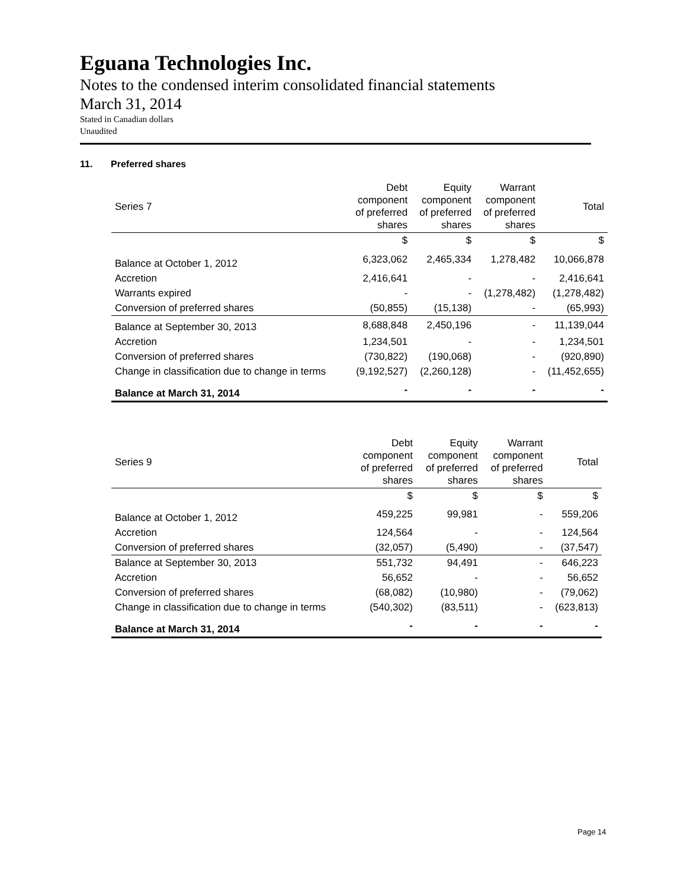Eguana Technologies Inc.
Notes to the condensed interim consolidated financial statements
March 31, 2014
Stated in Canadian dollars
Unaudited
11. Preferred shares
| Series 7 | Debt component of preferred shares | Equity component of preferred shares | Warrant component of preferred shares | Total |
| | $ | $ | $ | $ |
| Balance at October 1, 2012 | 6,323,062 | 2,465,334 | 1,278,482 | 10,066,878 |
| Accretion | 2,416,641 | - | - | 2,416,641 |
| Warrants expired | - | - | (1,278,482) | (1,278,482) |
| Conversion of preferred shares | (50,855) | (15,138) | - | (65,993) |
| Balance at September 30, 2013 | 8,688,848 | 2,450,196 | - | 11,139,044 |
| Accretion | 1,234,501 | - | - | 1,234,501 |
| Conversion of preferred shares | (730,822) | (190,068) | - | (920,890) |
| Change in classification due to change in terms | (9,192,527) | (2,260,128) | - | (11,452,655) |
| Balance at March 31, 2014 | - | - | - | - |
| Series 9 | Debt component of preferred shares | Equity component of preferred shares | Warrant component of preferred shares | Total |
| | $ | $ | $ | $ |
| Balance at October 1, 2012 | 459,225 | 99,981 | - | 559,206 |
| Accretion | 124,564 | - | - | 124,564 |
| Conversion of preferred shares | (32,057) | (5,490) | - | (37,547) |
| Balance at September 30, 2013 | 551,732 | 94,491 | - | 646,223 |
| Accretion | 56,652 | - | - | 56,652 |
| Conversion of preferred shares | (68,082) | (10,980) | - | (79,062) |
| Change in classification due to change in terms | (540,302) | (83,511) | - | (623,813) |
| Balance at March 31, 2014 | - | - | - | - |
Page 14